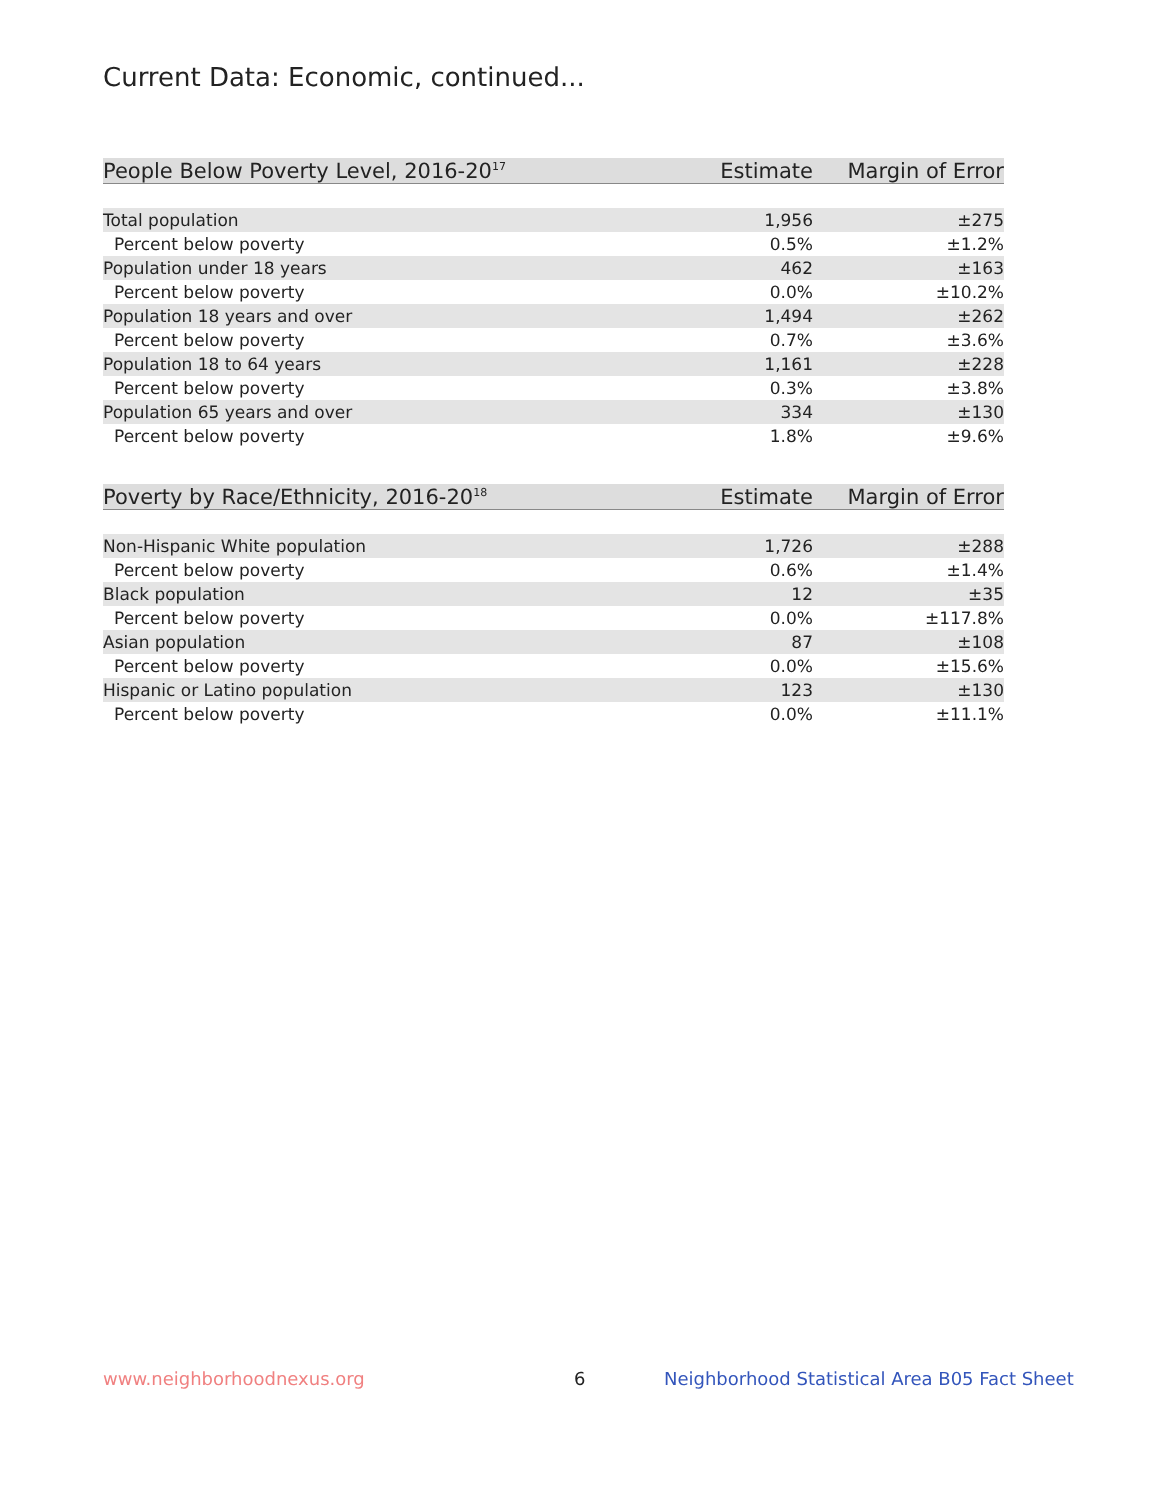Current Data: Economic, continued...
| People Below Poverty Level, 2016-20<sup>17</sup> | Estimate | Margin of Error |
| --- | --- | --- |
| Total population | 1,956 | ±275 |
| Percent below poverty | 0.5% | ±1.2% |
| Population under 18 years | 462 | ±163 |
| Percent below poverty | 0.0% | ±10.2% |
| Population 18 years and over | 1,494 | ±262 |
| Percent below poverty | 0.7% | ±3.6% |
| Population 18 to 64 years | 1,161 | ±228 |
| Percent below poverty | 0.3% | ±3.8% |
| Population 65 years and over | 334 | ±130 |
| Percent below poverty | 1.8% | ±9.6% |
| Poverty by Race/Ethnicity, 2016-20<sup>18</sup> | Estimate | Margin of Error |
| --- | --- | --- |
| Non-Hispanic White population | 1,726 | ±288 |
| Percent below poverty | 0.6% | ±1.4% |
| Black population | 12 | ±35 |
| Percent below poverty | 0.0% | ±117.8% |
| Asian population | 87 | ±108 |
| Percent below poverty | 0.0% | ±15.6% |
| Hispanic or Latino population | 123 | ±130 |
| Percent below poverty | 0.0% | ±11.1% |
www.neighborhoodnexus.org 6
Neighborhood Statistical Area B05 Fact Sheet